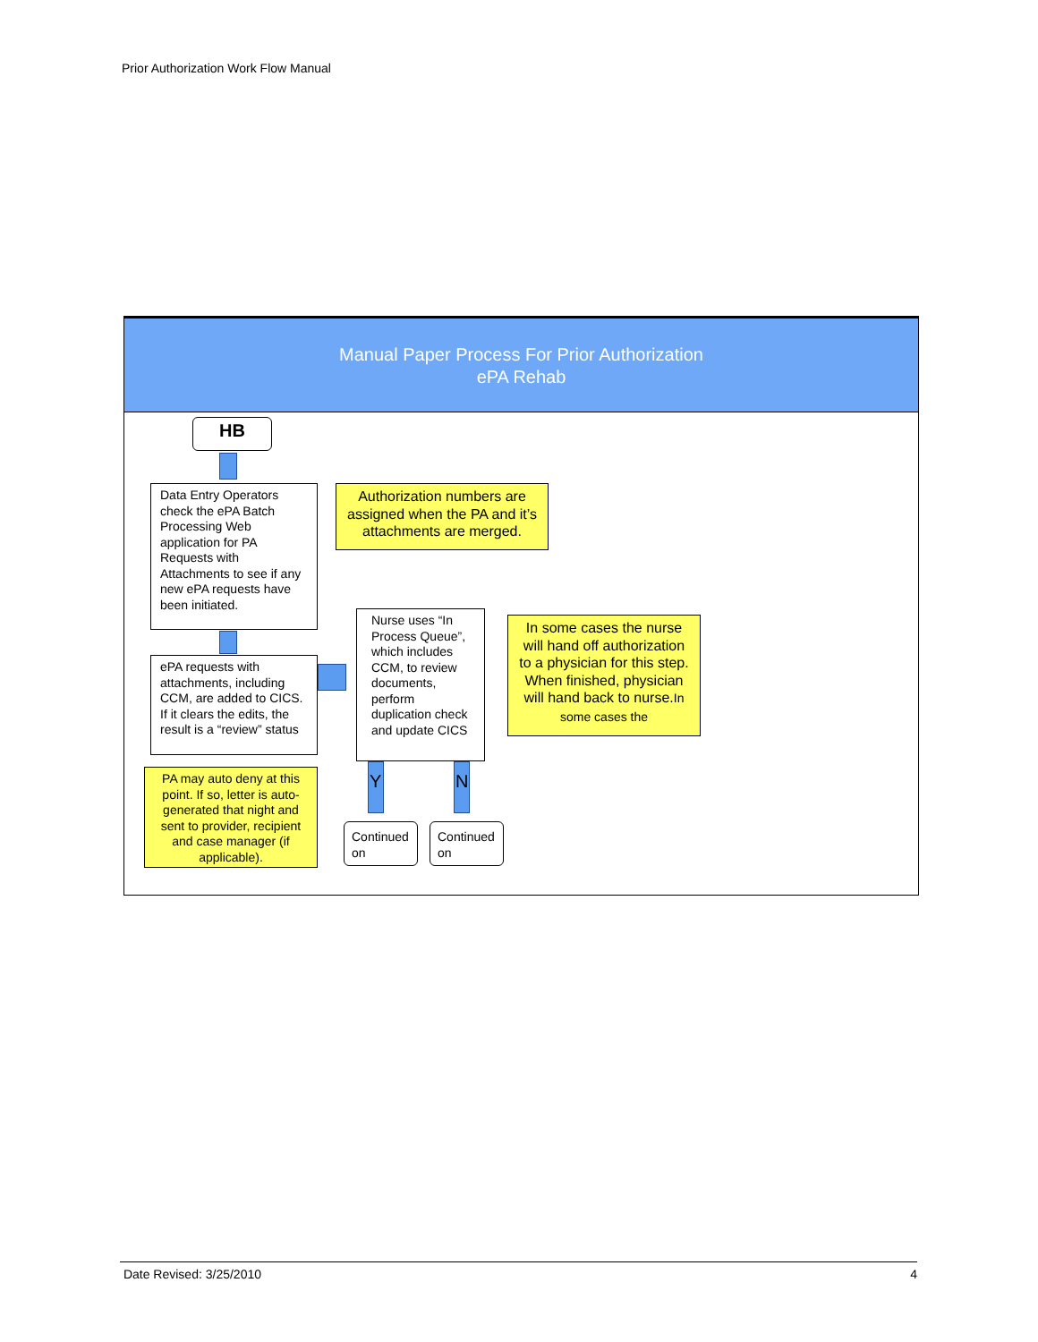Prior Authorization Work Flow Manual
Manual Paper Process For Prior Authorization
ePA Rehab
HB
Data Entry Operators check the ePA Batch Processing Web application for PA Requests with Attachments to see if any new ePA requests have been initiated.
Authorization numbers are assigned when the PA and it’s attachments are merged.
ePA requests with attachments, including CCM, are added to CICS. If it clears the edits, the result is a “review” status
Nurse uses “In Process Queue”, which includes CCM, to review documents, perform duplication check and update CICS
In some cases the nurse will hand off authorization to a physician for this step. When finished, physician will hand back to nurse.In some cases the
PA may auto deny at this point. If so, letter is auto-generated that night and sent to provider, recipient and case manager (if applicable).
Y N
Continued on
Continued on
Date Revised: 3/25/2010 4